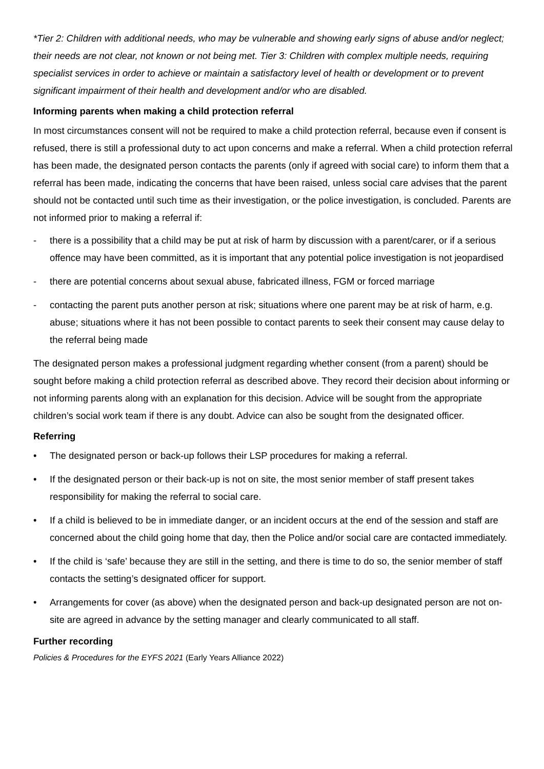*Tier 2: Children with additional needs, who may be vulnerable and showing early signs of abuse and/or neglect; their needs are not clear, not known or not being met. Tier 3: Children with complex multiple needs, requiring specialist services in order to achieve or maintain a satisfactory level of health or development or to prevent significant impairment of their health and development and/or who are disabled.
Informing parents when making a child protection referral
In most circumstances consent will not be required to make a child protection referral, because even if consent is refused, there is still a professional duty to act upon concerns and make a referral. When a child protection referral has been made, the designated person contacts the parents (only if agreed with social care) to inform them that a referral has been made, indicating the concerns that have been raised, unless social care advises that the parent should not be contacted until such time as their investigation, or the police investigation, is concluded. Parents are not informed prior to making a referral if:
- there is a possibility that a child may be put at risk of harm by discussion with a parent/carer, or if a serious offence may have been committed, as it is important that any potential police investigation is not jeopardised
- there are potential concerns about sexual abuse, fabricated illness, FGM or forced marriage
- contacting the parent puts another person at risk; situations where one parent may be at risk of harm, e.g. abuse; situations where it has not been possible to contact parents to seek their consent may cause delay to the referral being made
The designated person makes a professional judgment regarding whether consent (from a parent) should be sought before making a child protection referral as described above. They record their decision about informing or not informing parents along with an explanation for this decision. Advice will be sought from the appropriate children’s social work team if there is any doubt. Advice can also be sought from the designated officer.
Referring
• The designated person or back-up follows their LSP procedures for making a referral.
• If the designated person or their back-up is not on site, the most senior member of staff present takes responsibility for making the referral to social care.
• If a child is believed to be in immediate danger, or an incident occurs at the end of the session and staff are concerned about the child going home that day, then the Police and/or social care are contacted immediately.
• If the child is ‘safe’ because they are still in the setting, and there is time to do so, the senior member of staff contacts the setting’s designated officer for support.
• Arrangements for cover (as above) when the designated person and back-up designated person are not on-site are agreed in advance by the setting manager and clearly communicated to all staff.
Further recording
Policies & Procedures for the EYFS 2021 (Early Years Alliance 2022)